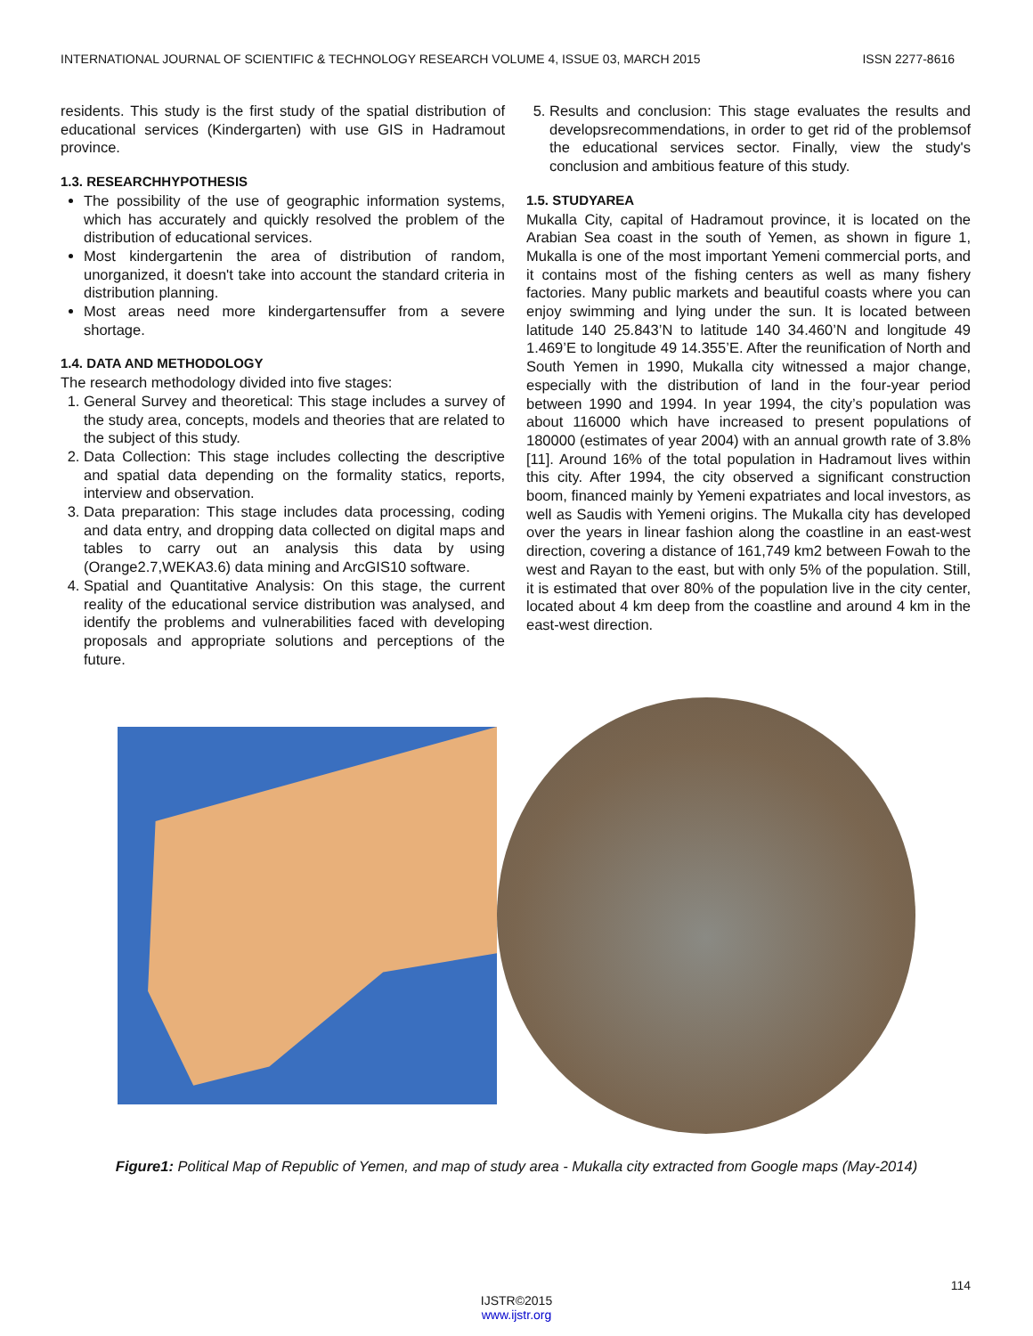INTERNATIONAL JOURNAL OF SCIENTIFIC & TECHNOLOGY RESEARCH VOLUME 4, ISSUE 03, MARCH 2015 ISSN 2277-8616
residents. This study is the first study of the spatial distribution of educational services (Kindergarten) with use GIS in Hadramout province.
1.3. RESEARCHHYPOTHESIS
The possibility of the use of geographic information systems, which has accurately and quickly resolved the problem of the distribution of educational services.
Most kindergartenin the area of distribution of random, unorganized, it doesn't take into account the standard criteria in distribution planning.
Most areas need more kindergartensuffer from a severe shortage.
1.4. DATA AND METHODOLOGY
The research methodology divided into five stages:
1. General Survey and theoretical: This stage includes a survey of the study area, concepts, models and theories that are related to the subject of this study.
2. Data Collection: This stage includes collecting the descriptive and spatial data depending on the formality statics, reports, interview and observation.
3. Data preparation: This stage includes data processing, coding and data entry, and dropping data collected on digital maps and tables to carry out an analysis this data by using (Orange2.7,WEKA3.6) data mining and ArcGIS10 software.
4. Spatial and Quantitative Analysis: On this stage, the current reality of the educational service distribution was analysed, and identify the problems and vulnerabilities faced with developing proposals and appropriate solutions and perceptions of the future.
5. Results and conclusion: This stage evaluates the results and developsrecommendations, in order to get rid of the problemsof the educational services sector. Finally, view the study's conclusion and ambitious feature of this study.
1.5. STUDYAREA
Mukalla City, capital of Hadramout province, it is located on the Arabian Sea coast in the south of Yemen, as shown in figure 1, Mukalla is one of the most important Yemeni commercial ports, and it contains most of the fishing centers as well as many fishery factories. Many public markets and beautiful coasts where you can enjoy swimming and lying under the sun. It is located between latitude 140 25.843’N to latitude 140 34.460’N and longitude 49 1.469’E to longitude 49 14.355’E. After the reunification of North and South Yemen in 1990, Mukalla city witnessed a major change, especially with the distribution of land in the four-year period between 1990 and 1994. In year 1994, the city’s population was about 116000 which have increased to present populations of 180000 (estimates of year 2004) with an annual growth rate of 3.8%[11]. Around 16% of the total population in Hadramout lives within this city. After 1994, the city observed a significant construction boom, financed mainly by Yemeni expatriates and local investors, as well as Saudis with Yemeni origins. The Mukalla city has developed over the years in linear fashion along the coastline in an east-west direction, covering a distance of 161,749 km2 between Fowah to the west and Rayan to the east, but with only 5% of the population. Still, it is estimated that over 80% of the population live in the city center, located about 4 km deep from the coastline and around 4 km in the east-west direction.
Figure1: Political Map of Republic of Yemen, and map of study area - Mukalla city extracted from Google maps (May-2014)
114
IJSTR©2015
www.ijstr.org